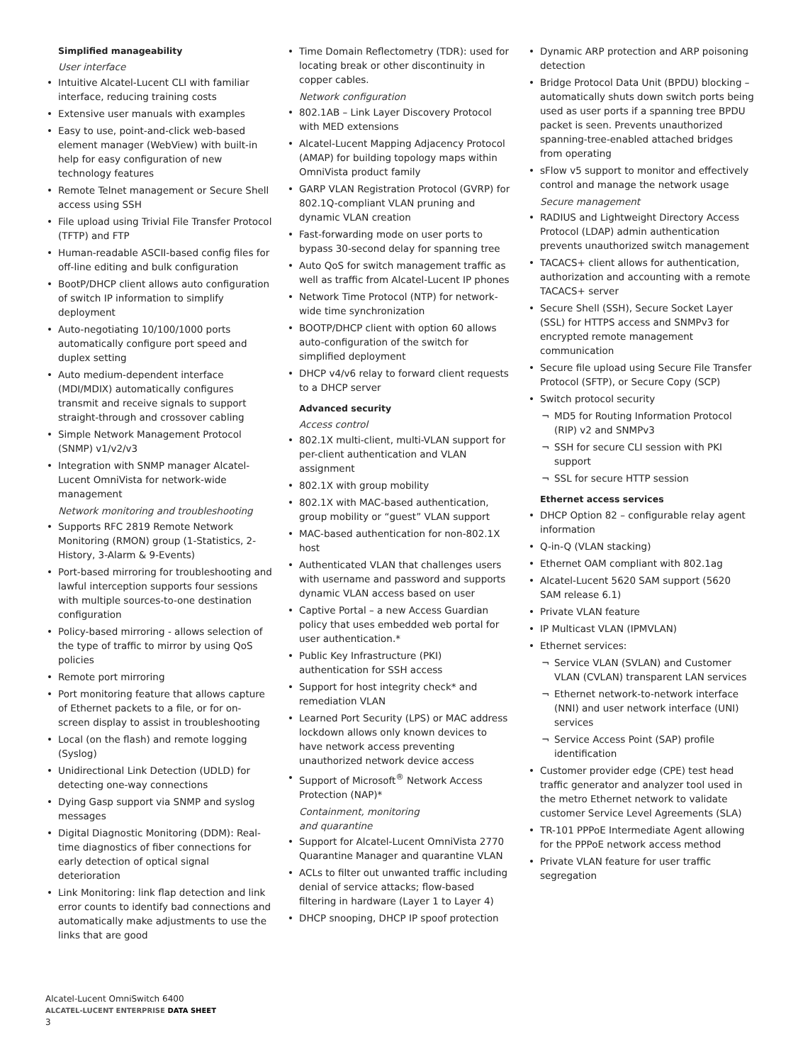Simplified manageability
User interface
• Intuitive Alcatel-Lucent CLI with familiar interface, reducing training costs
• Extensive user manuals with examples
• Easy to use, point-and-click web-based element manager (WebView) with built-in help for easy configuration of new technology features
• Remote Telnet management or Secure Shell access using SSH
• File upload using Trivial File Transfer Protocol (TFTP) and FTP
• Human-readable ASCII-based config files for off-line editing and bulk configuration
• BootP/DHCP client allows auto configuration of switch IP information to simplify deployment
• Auto-negotiating 10/100/1000 ports automatically configure port speed and duplex setting
• Auto medium-dependent interface (MDI/MDIX) automatically configures transmit and receive signals to support straight-through and crossover cabling
• Simple Network Management Protocol (SNMP) v1/v2/v3
• Integration with SNMP manager Alcatel-Lucent OmniVista for network-wide management
Network monitoring and troubleshooting
• Supports RFC 2819 Remote Network Monitoring (RMON) group (1-Statistics, 2-History, 3-Alarm & 9-Events)
• Port-based mirroring for troubleshooting and lawful interception supports four sessions with multiple sources-to-one destination configuration
• Policy-based mirroring - allows selection of the type of traffic to mirror by using QoS policies
• Remote port mirroring
• Port monitoring feature that allows capture of Ethernet packets to a file, or for on-screen display to assist in troubleshooting
• Local (on the flash) and remote logging (Syslog)
• Unidirectional Link Detection (UDLD) for detecting one-way connections
• Dying Gasp support via SNMP and syslog messages
• Digital Diagnostic Monitoring (DDM): Real-time diagnostics of fiber connections for early detection of optical signal deterioration
• Link Monitoring: link flap detection and link error counts to identify bad connections and automatically make adjustments to use the links that are good
• Time Domain Reflectometry (TDR): used for locating break or other discontinuity in copper cables.
Network configuration
• 802.1AB – Link Layer Discovery Protocol with MED extensions
• Alcatel-Lucent Mapping Adjacency Protocol (AMAP) for building topology maps within OmniVista product family
• GARP VLAN Registration Protocol (GVRP) for 802.1Q-compliant VLAN pruning and dynamic VLAN creation
• Fast-forwarding mode on user ports to bypass 30-second delay for spanning tree
• Auto QoS for switch management traffic as well as traffic from Alcatel-Lucent IP phones
• Network Time Protocol (NTP) for network-wide time synchronization
• BOOTP/DHCP client with option 60 allows auto-configuration of the switch for simplified deployment
• DHCP v4/v6 relay to forward client requests to a DHCP server
Advanced security
Access control
• 802.1X multi-client, multi-VLAN support for per-client authentication and VLAN assignment
• 802.1X with group mobility
• 802.1X with MAC-based authentication, group mobility or “guest” VLAN support
• MAC-based authentication for non-802.1X host
• Authenticated VLAN that challenges users with username and password and supports dynamic VLAN access based on user
• Captive Portal – a new Access Guardian policy that uses embedded web portal for user authentication.*
• Public Key Infrastructure (PKI) authentication for SSH access
• Support for host integrity check* and remediation VLAN
• Learned Port Security (LPS) or MAC address lockdown allows only known devices to have network access preventing unauthorized network device access
• Support of Microsoft<sup>®</sup> Network Access Protection (NAP)*
Containment, monitoring
and quarantine
• Support for Alcatel-Lucent OmniVista 2770 Quarantine Manager and quarantine VLAN
• ACLs to filter out unwanted traffic including denial of service attacks; flow-based filtering in hardware (Layer 1 to Layer 4)
• DHCP snooping, DHCP IP spoof protection
• Dynamic ARP protection and ARP poisoning detection
• Bridge Protocol Data Unit (BPDU) blocking – automatically shuts down switch ports being used as user ports if a spanning tree BPDU packet is seen. Prevents unauthorized spanning-tree-enabled attached bridges from operating
• sFlow v5 support to monitor and effectively control and manage the network usage
Secure management
• RADIUS and Lightweight Directory Access Protocol (LDAP) admin authentication prevents unauthorized switch management
• TACACS+ client allows for authentication, authorization and accounting with a remote TACACS+ server
• Secure Shell (SSH), Secure Socket Layer (SSL) for HTTPS access and SNMPv3 for encrypted remote management communication
• Secure file upload using Secure File Transfer Protocol (SFTP), or Secure Copy (SCP)
• Switch protocol security
¬ MD5 for Routing Information Protocol (RIP) v2 and SNMPv3
¬ SSH for secure CLI session with PKI support
¬ SSL for secure HTTP session
Ethernet access services
• DHCP Option 82 – configurable relay agent information
• Q-in-Q (VLAN stacking)
• Ethernet OAM compliant with 802.1ag
• Alcatel-Lucent 5620 SAM support (5620 SAM release 6.1)
• Private VLAN feature
• IP Multicast VLAN (IPMVLAN)
• Ethernet services:
¬ Service VLAN (SVLAN) and Customer VLAN (CVLAN) transparent LAN services
¬ Ethernet network-to-network interface (NNI) and user network interface (UNI) services
¬ Service Access Point (SAP) profile identification
• Customer provider edge (CPE) test head traffic generator and analyzer tool used in the metro Ethernet network to validate customer Service Level Agreements (SLA)
• TR-101 PPPoE Intermediate Agent allowing for the PPPoE network access method
• Private VLAN feature for user traffic segregation
Alcatel-Lucent OmniSwitch 6400
ALCATEL-LUCENT ENTERPRISE DATA SHEET
3